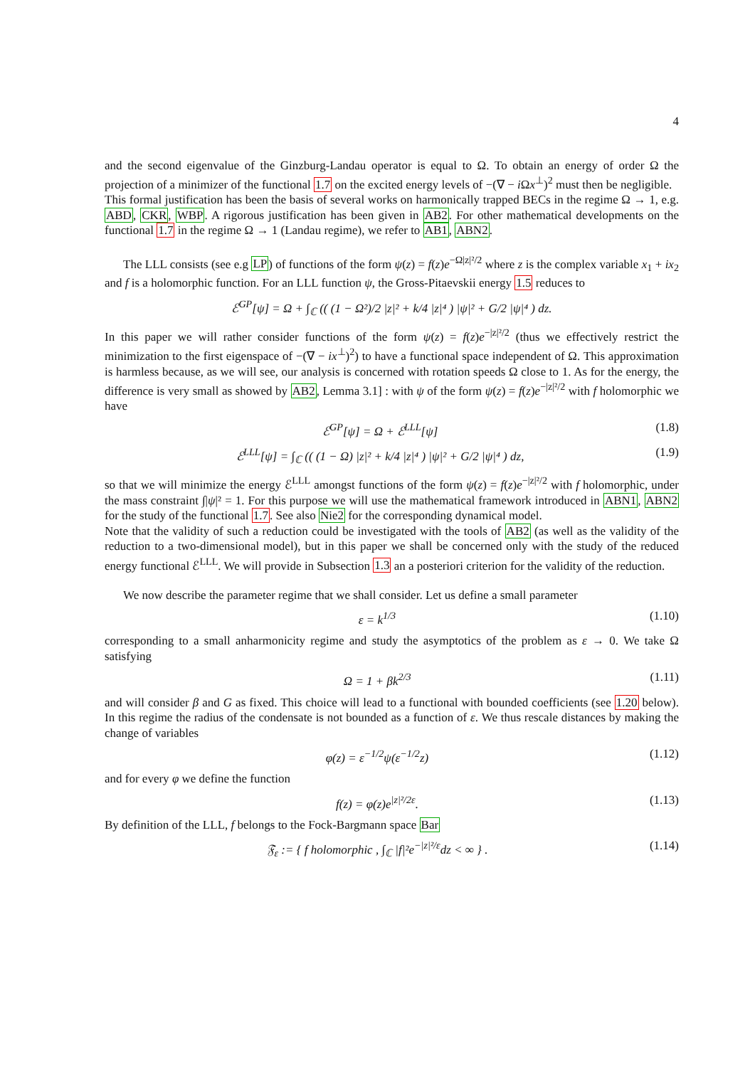4
and the second eigenvalue of the Ginzburg-Landau operator is equal to Ω. To obtain an energy of order Ω the projection of a minimizer of the functional 1.7 on the excited energy levels of −(∇ − i Ωx<sup>⊥</sup>)<sup>2</sup> must then be negligible.
This formal justification has been the basis of several works on harmonically trapped BECs in the regime Ω → 1, e.g. ABD, CKR, WBP. A rigorous justification has been given in AB2. For other mathematical developments on the functional 1.7 in the regime Ω → 1 (Landau regime), we refer to AB1, ABN2.
The LLL consists (see e.g LP) of functions of the form ψ(z) = f(z)e<sup>−Ω|z|²/2</sup> where z is the complex variable x<sub>1</sub> + ix<sub>2</sub> and f is a holomorphic function. For an LLL function ψ, the Gross-Pitaevskii energy 1.5 reduces to
ℰ<sup>GP</sup>[ψ] = Ω + ∫<sub>ℂ</sub> (( (1 − Ω²)/2 |z|² + k/4 |z|⁴ ) |ψ|² + G/2 |ψ|⁴ ) dz.
In this paper we will rather consider functions of the form ψ(z) = f(z)e<sup>−|z|²/2</sup> (thus we effectively restrict the minimization to the first eigenspace of −(∇ − ix<sup>⊥</sup>)<sup>2</sup>) to have a functional space independent of Ω. This approximation is harmless because, as we will see, our analysis is concerned with rotation speeds Ω close to 1. As for the energy, the difference is very small as showed by AB2, Lemma 3.1] : with ψ of the form ψ(z) = f(z)e<sup>−|z|²/2</sup> with f holomorphic we have
ℰ<sup>GP</sup>[ψ] = Ω + ℰ<sup>LLL</sup>[ψ] (1.8)
ℰ<sup>LLL</sup>[ψ] = ∫<sub>ℂ</sub> (( (1 − Ω) |z|² + k/4 |z|⁴ ) |ψ|² + G/2 |ψ|⁴ ) dz, (1.9)
so that we will minimize the energy ℰ<sup>LLL</sup> amongst functions of the form ψ(z) = f(z)e<sup>−|z|²/2</sup> with f holomorphic, under the mass constraint ∫|ψ|² = 1. For this purpose we will use the mathematical framework introduced in ABN1, ABN2 for the study of the functional 1.7. See also Nie2 for the corresponding dynamical model.
Note that the validity of such a reduction could be investigated with the tools of AB2 (as well as the validity of the reduction to a two-dimensional model), but in this paper we shall be concerned only with the study of the reduced energy functional ℰ<sup>LLL</sup>. We will provide in Subsection 1.3 an a posteriori criterion for the validity of the reduction.
We now describe the parameter regime that we shall consider. Let us define a small parameter
ε = k<sup>1/3</sup> (1.10)
corresponding to a small anharmonicity regime and study the asymptotics of the problem as ε → 0. We take Ω satisfying
Ω = 1 + βk<sup>2/3</sup> (1.11)
and will consider β and G as fixed. This choice will lead to a functional with bounded coefficients (see 1.20 below). In this regime the radius of the condensate is not bounded as a function of ε. We thus rescale distances by making the change of variables
φ(z) = ε<sup>−1/2</sup>ψ(ε<sup>−1/2</sup>z) (1.12)
and for every φ we define the function
f(z) = φ(z)e<sup>|z|²/2ε</sup>. (1.13)
By definition of the LLL, f belongs to the Fock-Bargmann space Bar
𝔉<sub>ε</sub> := { f holomorphic , ∫<sub>ℂ</sub> |f|²e<sup>−|z|²/ε</sup>dz < ∞ } . (1.14)